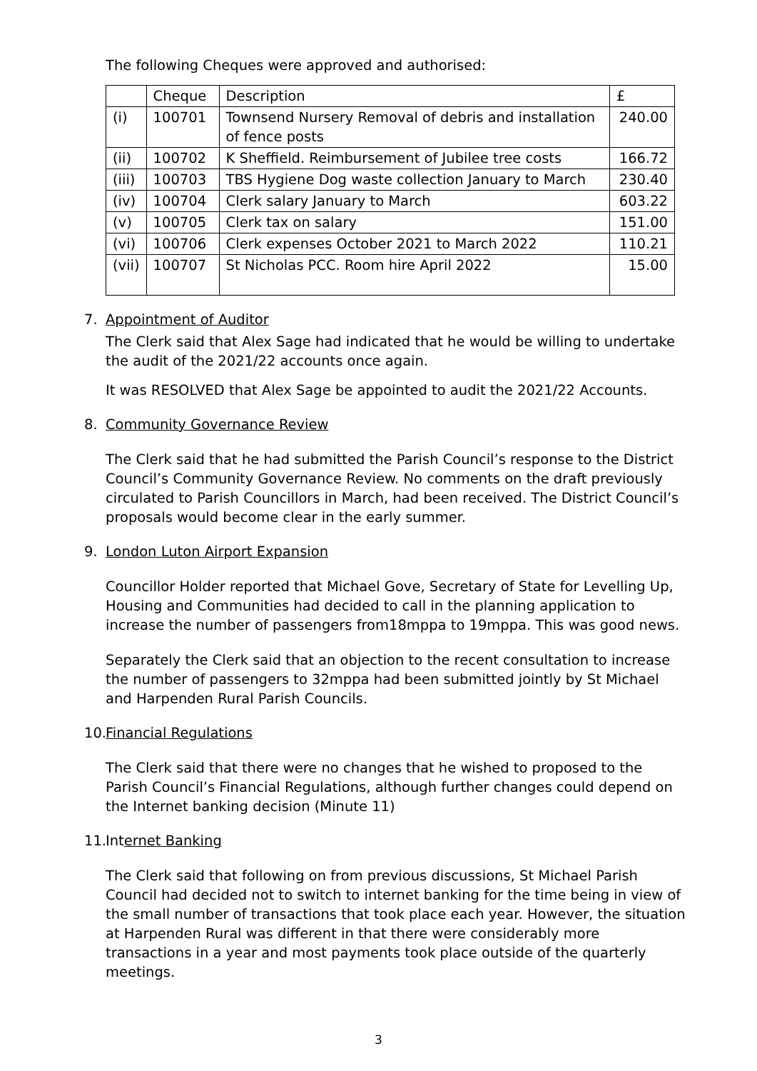The following Cheques were approved and authorised:
| | Cheque | Description | £ |
| (i) | 100701 | Townsend Nursery Removal of debris and installation of fence posts | 240.00 |
| (ii) | 100702 | K Sheffield. Reimbursement of Jubilee tree costs | 166.72 |
| (iii) | 100703 | TBS Hygiene Dog waste collection January to March | 230.40 |
| (iv) | 100704 | Clerk salary January to March | 603.22 |
| (v) | 100705 | Clerk tax on salary | 151.00 |
| (vi) | 100706 | Clerk expenses October 2021 to March 2022 | 110.21 |
| (vii) | 100707 | St Nicholas PCC. Room hire April 2022 | 15.00 |
7. Appointment of Auditor
The Clerk said that Alex Sage had indicated that he would be willing to undertake the audit of the 2021/22 accounts once again.
It was RESOLVED that Alex Sage be appointed to audit the 2021/22 Accounts.
8. Community Governance Review
The Clerk said that he had submitted the Parish Council’s response to the District Council’s Community Governance Review. No comments on the draft previously circulated to Parish Councillors in March, had been received. The District Council’s proposals would become clear in the early summer.
9. London Luton Airport Expansion
Councillor Holder reported that Michael Gove, Secretary of State for Levelling Up, Housing and Communities had decided to call in the planning application to increase the number of passengers from18mppa to 19mppa. This was good news.
Separately the Clerk said that an objection to the recent consultation to increase the number of passengers to 32mppa had been submitted jointly by St Michael and Harpenden Rural Parish Councils.
10. Financial Regulations
The Clerk said that there were no changes that he wished to proposed to the Parish Council’s Financial Regulations, although further changes could depend on the Internet banking decision (Minute 11)
11. Internet Banking
The Clerk said that following on from previous discussions, St Michael Parish Council had decided not to switch to internet banking for the time being in view of the small number of transactions that took place each year. However, the situation at Harpenden Rural was different in that there were considerably more transactions in a year and most payments took place outside of the quarterly meetings.
3